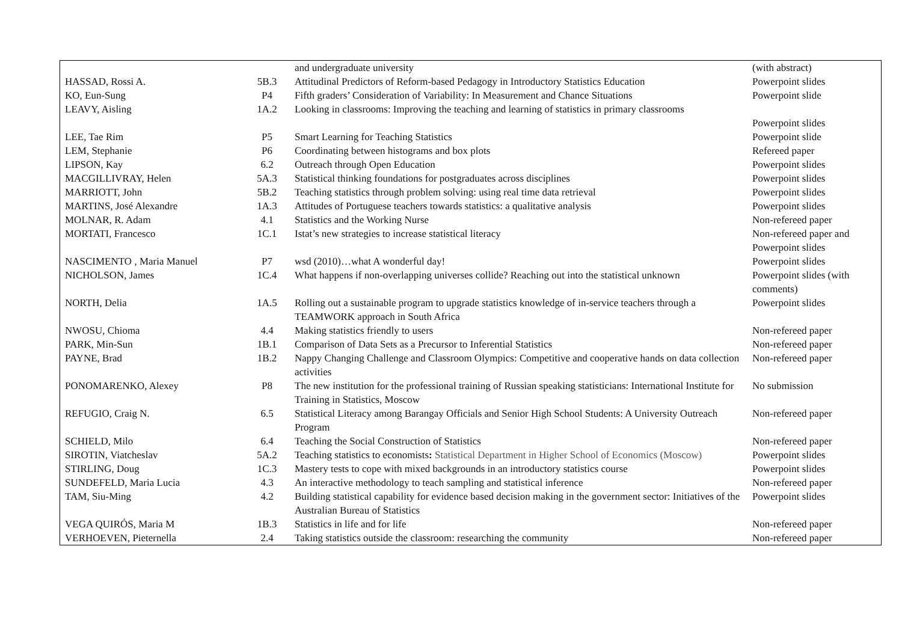| | | and undergraduate university | (with abstract) |
| HASSAD, Rossi A. | 5B.3 | Attitudinal Predictors of Reform-based Pedagogy in Introductory Statistics Education | Powerpoint slides |
| KO, Eun-Sung | P4 | Fifth graders’ Consideration of Variability: In Measurement and Chance Situations | Powerpoint slide |
| LEAVY, Aisling | 1A.2 | Looking in classrooms: Improving the teaching and learning of statistics in primary classrooms | Powerpoint slides |
| LEE, Tae Rim | P5 | Smart Learning for Teaching Statistics | Powerpoint slide |
| LEM, Stephanie | P6 | Coordinating between histograms and box plots | Refereed paper |
| LIPSON, Kay | 6.2 | Outreach through Open Education | Powerpoint slides |
| MACGILLIVRAY, Helen | 5A.3 | Statistical thinking foundations for postgraduates across disciplines | Powerpoint slides |
| MARRIOTT, John | 5B.2 | Teaching statistics through problem solving: using real time data retrieval | Powerpoint slides |
| MARTINS, José Alexandre | 1A.3 | Attitudes of Portuguese teachers towards statistics: a qualitative analysis | Powerpoint slides |
| MOLNAR, R. Adam | 4.1 | Statistics and the Working Nurse | Non-refereed paper |
| MORTATI, Francesco | 1C.1 | Istat’s new strategies to increase statistical literacy | Non-refereed paper and Powerpoint slides |
| NASCIMENTO , Maria Manuel | P7 | wsd (2010)…what A wonderful day! | Powerpoint slides |
| NICHOLSON, James | 1C.4 | What happens if non-overlapping universes collide? Reaching out into the statistical unknown | Powerpoint slides (with comments) |
| NORTH, Delia | 1A.5 | Rolling out a sustainable program to upgrade statistics knowledge of in-service teachers through a TEAMWORK approach in South Africa | Powerpoint slides |
| NWOSU, Chioma | 4.4 | Making statistics friendly to users | Non-refereed paper |
| PARK, Min-Sun | 1B.1 | Comparison of Data Sets as a Precursor to Inferential Statistics | Non-refereed paper |
| PAYNE, Brad | 1B.2 | Nappy Changing Challenge and Classroom Olympics: Competitive and cooperative hands on data collection activities | Non-refereed paper |
| PONOMARENKO, Alexey | P8 | The new institution for the professional training of Russian speaking statisticians: International Institute for Training in Statistics, Moscow | No submission |
| REFUGIO, Craig N. | 6.5 | Statistical Literacy among Barangay Officials and Senior High School Students: A University Outreach Program | Non-refereed paper |
| SCHIELD, Milo | 6.4 | Teaching the Social Construction of Statistics | Non-refereed paper |
| SIROTIN, Viatcheslav | 5A.2 | Teaching statistics to economists : Statistical Department in Higher School of Economics (Moscow) | Powerpoint slides |
| STIRLING, Doug | 1C.3 | Mastery tests to cope with mixed backgrounds in an introductory statistics course | Powerpoint slides |
| SUNDEFELD, Maria Lucia | 4.3 | An interactive methodology to teach sampling and statistical inference | Non-refereed paper |
| TAM, Siu-Ming | 4.2 | Building statistical capability for evidence based decision making in the government sector: Initiatives of the Australian Bureau of Statistics | Powerpoint slides |
| VEGA QUIRÓS, Maria M | 1B.3 | Statistics in life and for life | Non-refereed paper |
| VERHOEVEN, Pieternella | 2.4 | Taking statistics outside the classroom: researching the community | Non-refereed paper |